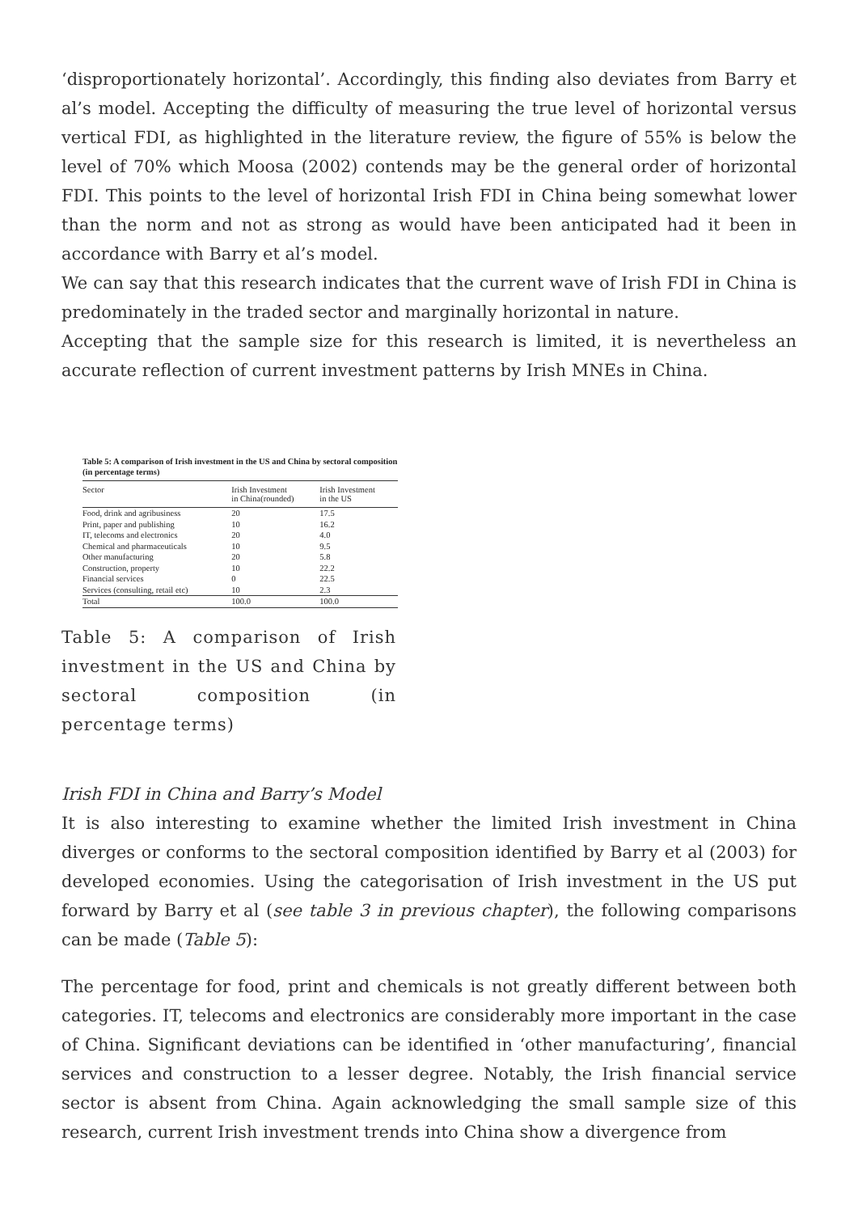‘disproportionately horizontal’. Accordingly, this finding also deviates from Barry et al’s model. Accepting the difficulty of measuring the true level of horizontal versus vertical FDI, as highlighted in the literature review, the figure of 55% is below the level of 70% which Moosa (2002) contends may be the general order of horizontal FDI. This points to the level of horizontal Irish FDI in China being somewhat lower than the norm and not as strong as would have been anticipated had it been in accordance with Barry et al’s model.
We can say that this research indicates that the current wave of Irish FDI in China is predominately in the traded sector and marginally horizontal in nature.
Accepting that the sample size for this research is limited, it is nevertheless an accurate reflection of current investment patterns by Irish MNEs in China.
Table 5: A comparison of Irish investment in the US and China by sectoral composition (in percentage terms)
| Sector | Irish Investment in China(rounded) | Irish Investment in the US |
| --- | --- | --- |
| Food, drink and agribusiness | 20 | 17.5 |
| Print, paper and publishing | 10 | 16.2 |
| IT, telecoms and electronics | 20 | 4.0 |
| Chemical and pharmaceuticals | 10 | 9.5 |
| Other manufacturing | 20 | 5.8 |
| Construction, property | 10 | 22.2 |
| Financial services | 0 | 22.5 |
| Services (consulting, retail etc) | 10 | 2.3 |
| Total | 100.0 | 100.0 |
Table 5: A comparison of Irish investment in the US and China by sectoral composition (in percentage terms)
Irish FDI in China and Barry’s Model
It is also interesting to examine whether the limited Irish investment in China diverges or conforms to the sectoral composition identified by Barry et al (2003) for developed economies. Using the categorisation of Irish investment in the US put forward by Barry et al (see table 3 in previous chapter), the following comparisons can be made (Table 5):
The percentage for food, print and chemicals is not greatly different between both categories. IT, telecoms and electronics are considerably more important in the case of China. Significant deviations can be identified in ‘other manufacturing’, financial services and construction to a lesser degree. Notably, the Irish financial service sector is absent from China. Again acknowledging the small sample size of this research, current Irish investment trends into China show a divergence from